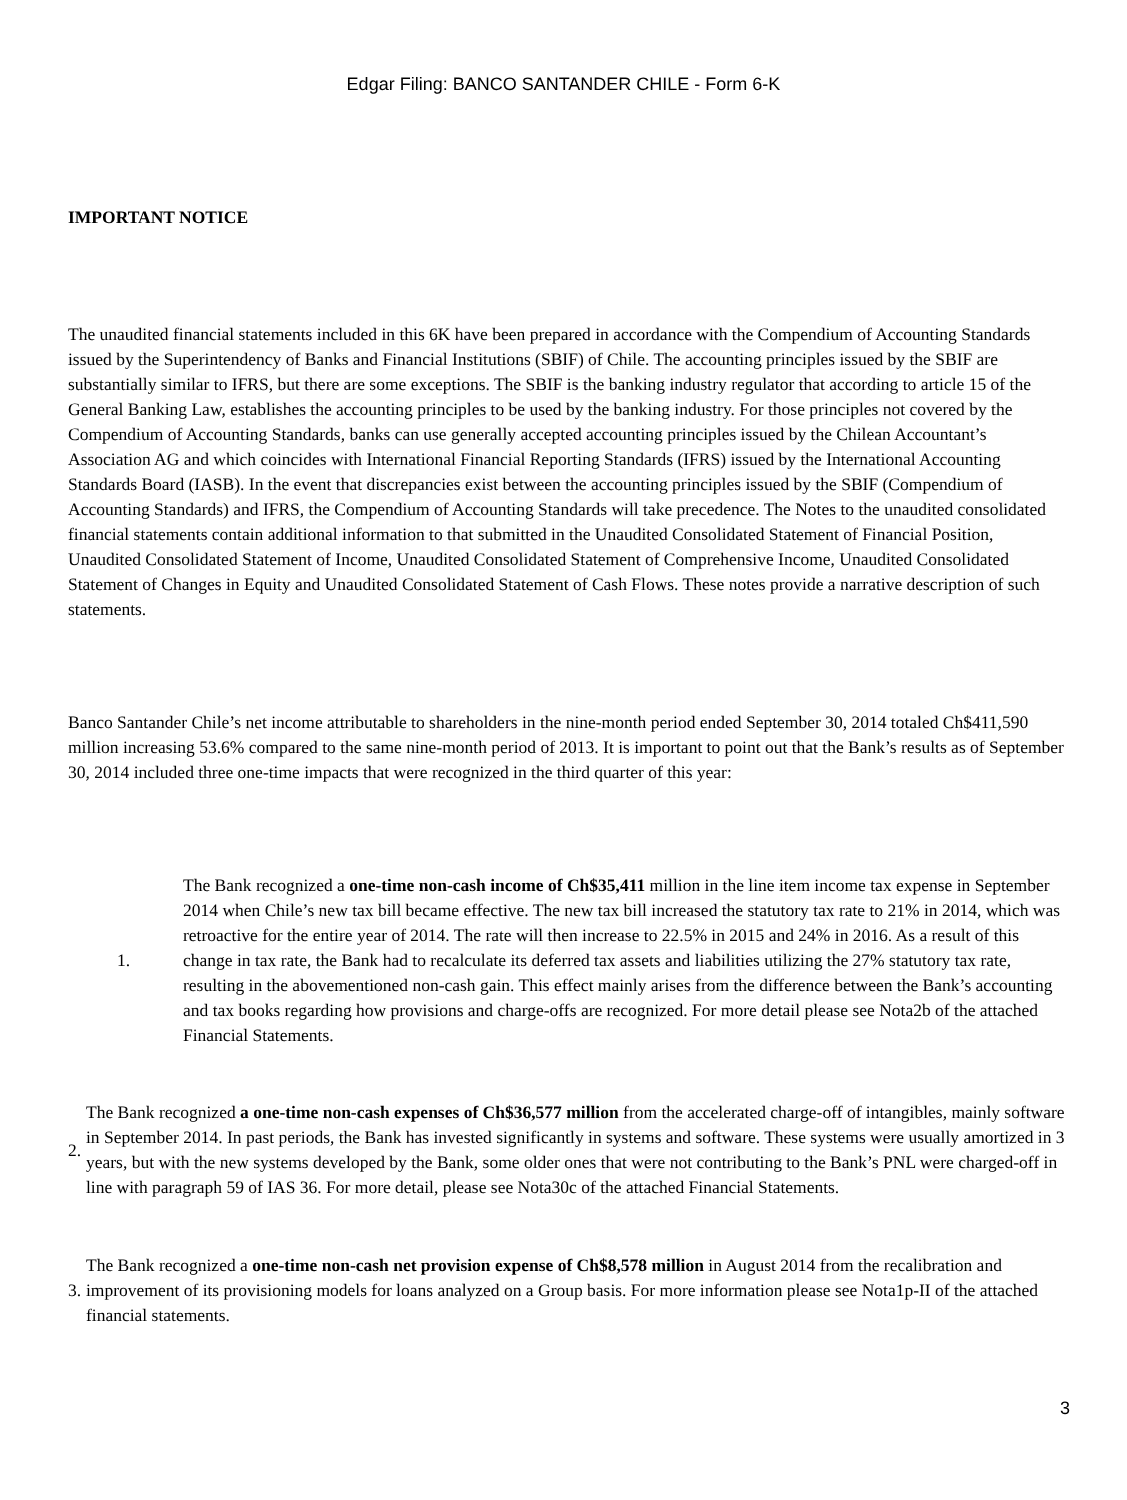Edgar Filing: BANCO SANTANDER CHILE - Form 6-K
IMPORTANT NOTICE
The unaudited financial statements included in this 6K have been prepared in accordance with the Compendium of Accounting Standards issued by the Superintendency of Banks and Financial Institutions (SBIF) of Chile. The accounting principles issued by the SBIF are substantially similar to IFRS, but there are some exceptions. The SBIF is the banking industry regulator that according to article 15 of the General Banking Law, establishes the accounting principles to be used by the banking industry. For those principles not covered by the Compendium of Accounting Standards, banks can use generally accepted accounting principles issued by the Chilean Accountant’s Association AG and which coincides with International Financial Reporting Standards (IFRS) issued by the International Accounting Standards Board (IASB). In the event that discrepancies exist between the accounting principles issued by the SBIF (Compendium of Accounting Standards) and IFRS, the Compendium of Accounting Standards will take precedence. The Notes to the unaudited consolidated financial statements contain additional information to that submitted in the Unaudited Consolidated Statement of Financial Position, Unaudited Consolidated Statement of Income, Unaudited Consolidated Statement of Comprehensive Income, Unaudited Consolidated Statement of Changes in Equity and Unaudited Consolidated Statement of Cash Flows. These notes provide a narrative description of such statements.
Banco Santander Chile’s net income attributable to shareholders in the nine-month period ended September 30, 2014 totaled Ch$411,590 million increasing 53.6% compared to the same nine-month period of 2013. It is important to point out that the Bank’s results as of September 30, 2014 included three one-time impacts that were recognized in the third quarter of this year:
1.
The Bank recognized a one-time non-cash income of Ch$35,411 million in the line item income tax expense in September 2014 when Chile’s new tax bill became effective. The new tax bill increased the statutory tax rate to 21% in 2014, which was retroactive for the entire year of 2014. The rate will then increase to 22.5% in 2015 and 24% in 2016. As a result of this change in tax rate, the Bank had to recalculate its deferred tax assets and liabilities utilizing the 27% statutory tax rate, resulting in the abovementioned non-cash gain. This effect mainly arises from the difference between the Bank’s accounting and tax books regarding how provisions and charge-offs are recognized. For more detail please see Nota2b of the attached Financial Statements.
2.
The Bank recognized a one-time non-cash expenses of Ch$36,577 million from the accelerated charge-off of intangibles, mainly software in September 2014. In past periods, the Bank has invested significantly in systems and software. These systems were usually amortized in 3 years, but with the new systems developed by the Bank, some older ones that were not contributing to the Bank’s PNL were charged-off in line with paragraph 59 of IAS 36. For more detail, please see Nota30c of the attached Financial Statements.
3.
The Bank recognized a one-time non-cash net provision expense of Ch$8,578 million in August 2014 from the recalibration and improvement of its provisioning models for loans analyzed on a Group basis. For more information please see Nota1p-II of the attached financial statements.
3